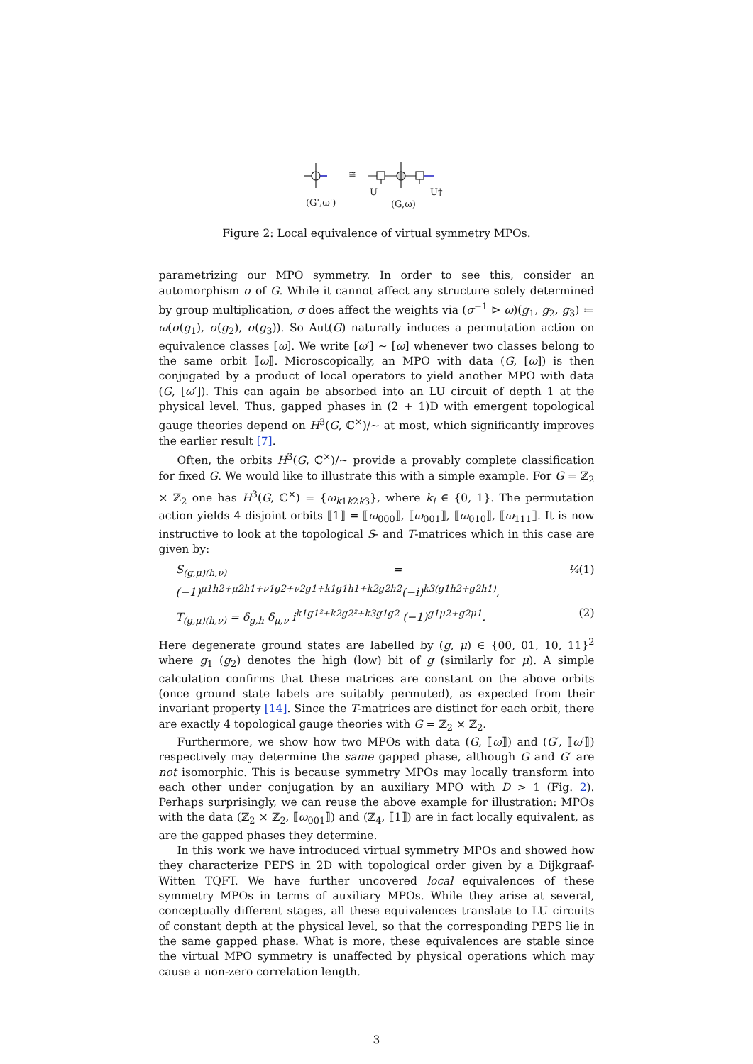(G',ω')
≅
U
(G,ω)
U†
Figure 2: Local equivalence of virtual symmetry MPOs.
parametrizing our MPO symmetry. In order to see this, consider an automorphism σ of G. While it cannot affect any structure solely determined by group multiplication, σ does affect the weights via (σ<sup>−1</sup> ⊳ ω)(g<sub>1</sub>, g<sub>2</sub>, g<sub>3</sub>) ≔ ω(σ(g<sub>1</sub>), σ(g<sub>2</sub>), σ(g<sub>3</sub>)). So Aut(G) naturally induces a permutation action on equivalence classes [ω]. We write [ω′] ∼ [ω] whenever two classes belong to the same orbit ⟦ω⟧. Microscopically, an MPO with data (G, [ω]) is then conjugated by a product of local operators to yield another MPO with data (G, [ω′]). This can again be absorbed into an LU circuit of depth 1 at the physical level. Thus, gapped phases in (2 + 1)D with emergent topological gauge theories depend on H<sup>3</sup>(G, ℂ<sup>×</sup>)/∼ at most, which significantly improves the earlier result [7].
Often, the orbits H<sup>3</sup>(G, ℂ<sup>×</sup>)/∼ provide a provably complete classification for fixed G. We would like to illustrate this with a simple example. For G = ℤ<sub>2</sub> × ℤ<sub>2</sub> one has H<sup>3</sup>(G, ℂ<sup>×</sup>) = {ω<sub>k1k2k3</sub>}, where k<sub>i</sub> ∈ {0, 1}. The permutation action yields 4 disjoint orbits ⟦1⟧ = ⟦ω<sub>000</sub>⟧, ⟦ω<sub>001</sub>⟧, ⟦ω<sub>010</sub>⟧, ⟦ω<sub>111</sub>⟧. It is now instructive to look at the topological S- and T-matrices which in this case are given by:
S<sub>(g,μ)(h,ν)</sub> = ¼ (−1)<sup>μ1h2+μ2h1+ν1g2+ν2g1+k1g1h1+k2g2h2</sup>(−i)<sup>k3(g1h2+g2h1)</sup>, (1)
T<sub>(g,μ)(h,ν)</sub> = δ<sub>g,h</sub> δ<sub>μ,ν</sub> i<sup>k1g1²+k2g2²+k3g1g2</sup> (−1)<sup>g1μ2+g2μ1</sup>. (2)
Here degenerate ground states are labelled by (g, μ) ∈ {00, 01, 10, 11}<sup>2</sup> where g<sub>1</sub> (g<sub>2</sub>) denotes the high (low) bit of g (similarly for μ). A simple calculation confirms that these matrices are constant on the above orbits (once ground state labels are suitably permuted), as expected from their invariant property [14]. Since the T-matrices are distinct for each orbit, there are exactly 4 topological gauge theories with G = ℤ<sub>2</sub> × ℤ<sub>2</sub>.
Furthermore, we show how two MPOs with data (G, ⟦ω⟧) and (G′, ⟦ω′⟧) respectively may determine the same gapped phase, although G and G′ are not isomorphic. This is because symmetry MPOs may locally transform into each other under conjugation by an auxiliary MPO with D > 1 (Fig. 2). Perhaps surprisingly, we can reuse the above example for illustration: MPOs with the data (ℤ<sub>2</sub> × ℤ<sub>2</sub>, ⟦ω<sub>001</sub>⟧) and (ℤ<sub>4</sub>, ⟦1⟧) are in fact locally equivalent, as are the gapped phases they determine.
In this work we have introduced virtual symmetry MPOs and showed how they characterize PEPS in 2D with topological order given by a Dijkgraaf-Witten TQFT. We have further uncovered local equivalences of these symmetry MPOs in terms of auxiliary MPOs. While they arise at several, conceptually different stages, all these equivalences translate to LU circuits of constant depth at the physical level, so that the corresponding PEPS lie in the same gapped phase. What is more, these equivalences are stable since the virtual MPO symmetry is unaffected by physical operations which may cause a non-zero correlation length.
3